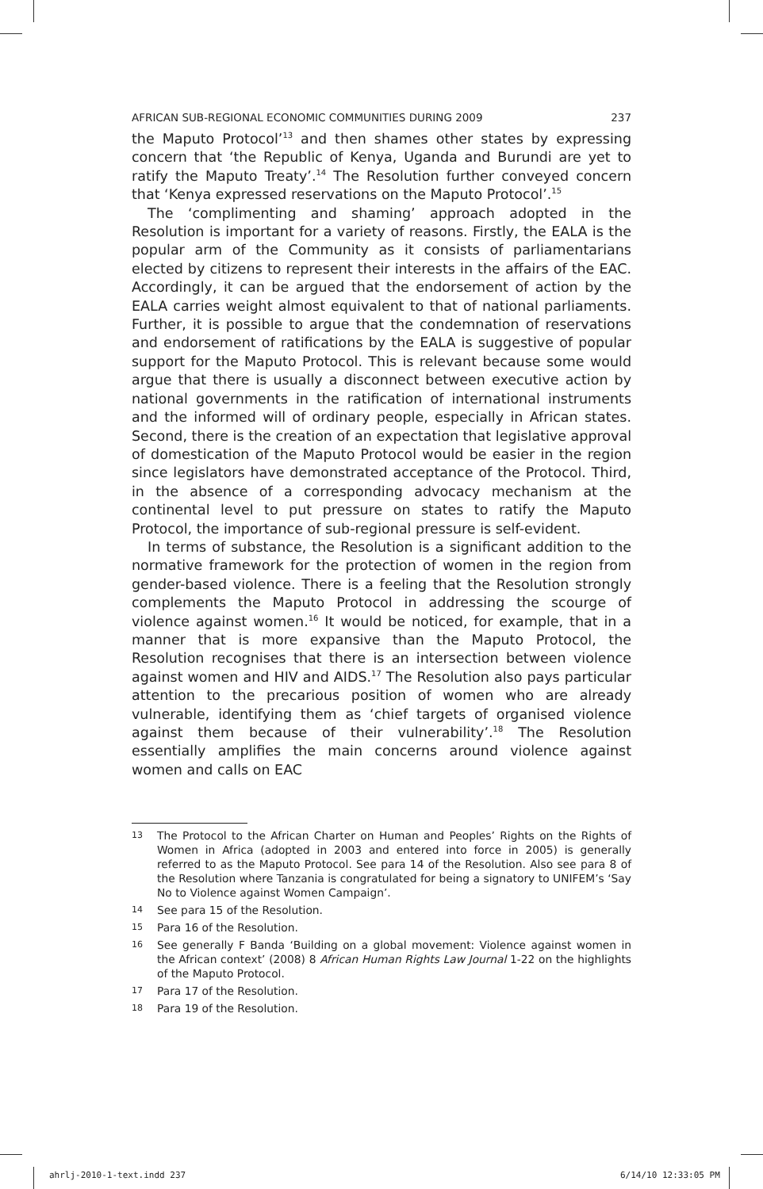AFRICAN SUB-REGIONAL ECONOMIC COMMUNITIES DURING 2009 237
the Maputo Protocol’<sup>13</sup> and then shames other states by expressing concern that ‘the Republic of Kenya, Uganda and Burundi are yet to ratify the Maputo Treaty’.<sup>14</sup> The Resolution further conveyed concern that ‘Kenya expressed reservations on the Maputo Protocol’.<sup>15</sup>
The ‘complimenting and shaming’ approach adopted in the Resolution is important for a variety of reasons. Firstly, the EALA is the popular arm of the Community as it consists of parliamentarians elected by citizens to represent their interests in the affairs of the EAC. Accordingly, it can be argued that the endorsement of action by the EALA carries weight almost equivalent to that of national parliaments. Further, it is possible to argue that the condemnation of reservations and endorsement of ratifications by the EALA is suggestive of popular support for the Maputo Protocol. This is relevant because some would argue that there is usually a disconnect between executive action by national governments in the ratification of international instruments and the informed will of ordinary people, especially in African states. Second, there is the creation of an expectation that legislative approval of domestication of the Maputo Protocol would be easier in the region since legislators have demonstrated acceptance of the Protocol. Third, in the absence of a corresponding advocacy mechanism at the continental level to put pressure on states to ratify the Maputo Protocol, the importance of sub-regional pressure is self-evident.
In terms of substance, the Resolution is a significant addition to the normative framework for the protection of women in the region from gender-based violence. There is a feeling that the Resolution strongly complements the Maputo Protocol in addressing the scourge of violence against women.<sup>16</sup> It would be noticed, for example, that in a manner that is more expansive than the Maputo Protocol, the Resolution recognises that there is an intersection between violence against women and HIV and AIDS.<sup>17</sup> The Resolution also pays particular attention to the precarious position of women who are already vulnerable, identifying them as ‘chief targets of organised violence against them because of their vulnerability’.<sup>18</sup> The Resolution essentially amplifies the main concerns around violence against women and calls on EAC
13 The Protocol to the African Charter on Human and Peoples’ Rights on the Rights of Women in Africa (adopted in 2003 and entered into force in 2005) is generally referred to as the Maputo Protocol. See para 14 of the Resolution. Also see para 8 of the Resolution where Tanzania is congratulated for being a signatory to UNIFEM’s ‘Say No to Violence against Women Campaign’.
14 See para 15 of the Resolution.
15 Para 16 of the Resolution.
16 See generally F Banda ‘Building on a global movement: Violence against women in the African context’ (2008) 8 African Human Rights Law Journal 1-22 on the highlights of the Maputo Protocol.
17 Para 17 of the Resolution.
18 Para 19 of the Resolution.
ahrlj-2010-1-text.indd 237 6/14/10 12:33:05 PM